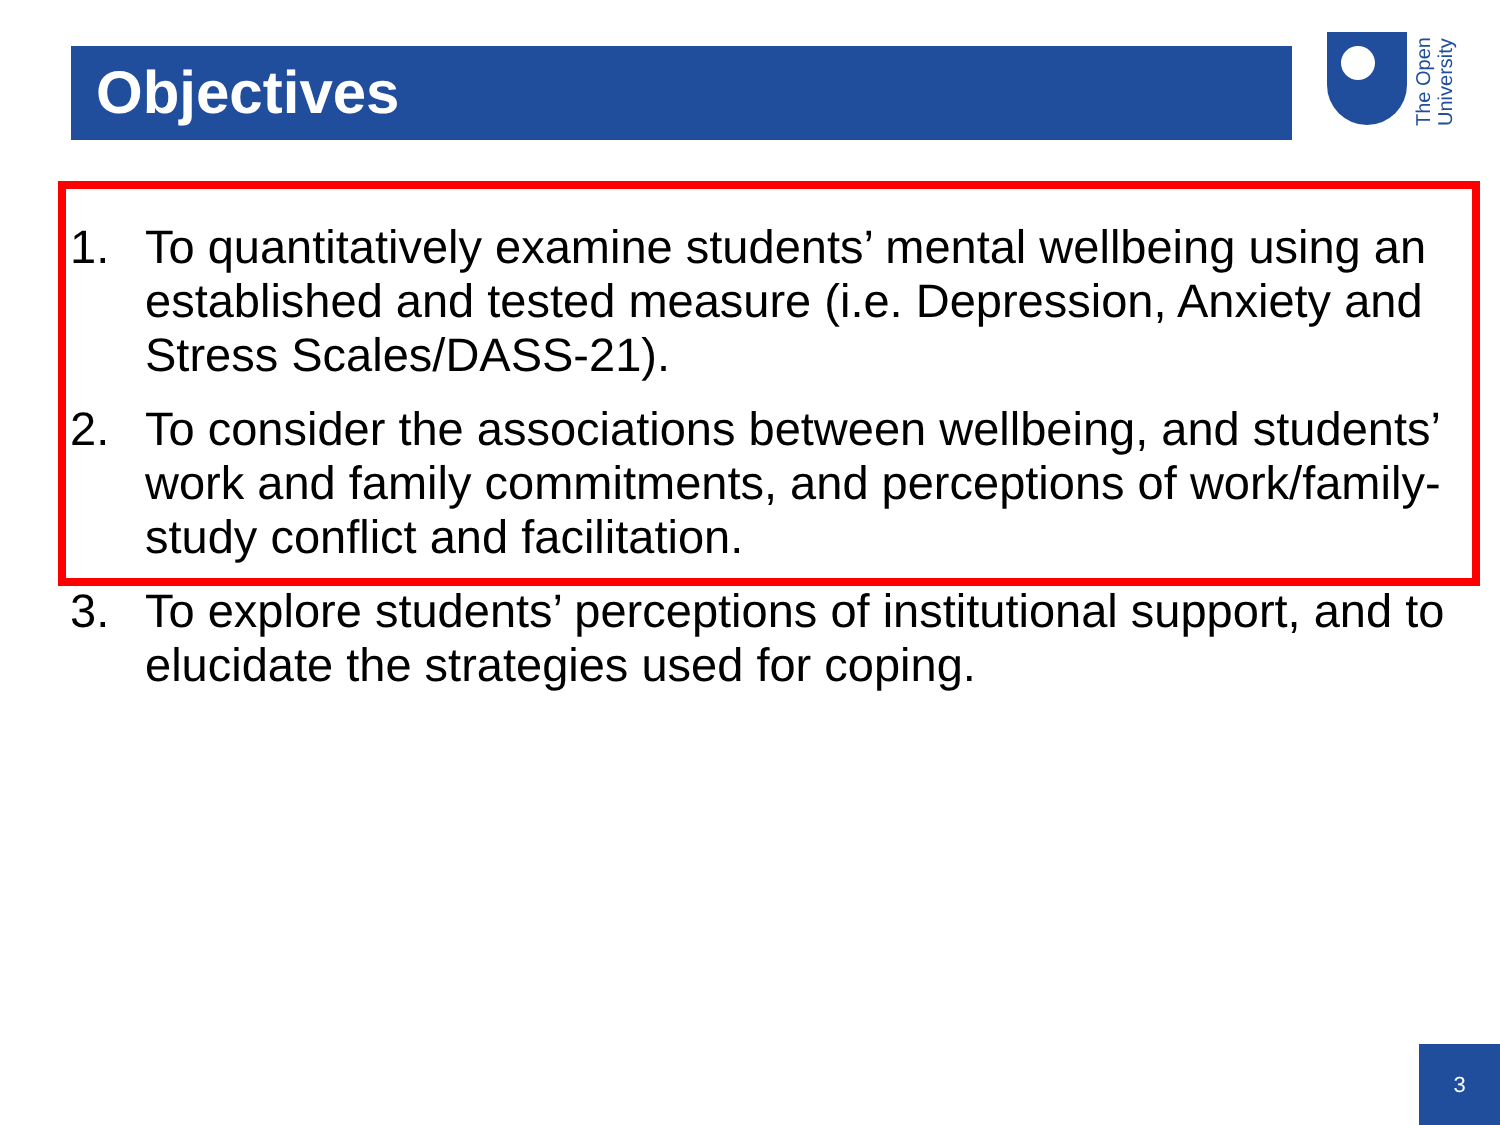Objectives
The Open University
1. To quantitatively examine students’ mental wellbeing using an established and tested measure (i.e. Depression, Anxiety and Stress Scales/DASS-21).
2. To consider the associations between wellbeing, and students’ work and family commitments, and perceptions of work/family-study conflict and facilitation.
3. To explore students’ perceptions of institutional support, and to elucidate the strategies used for coping.
3